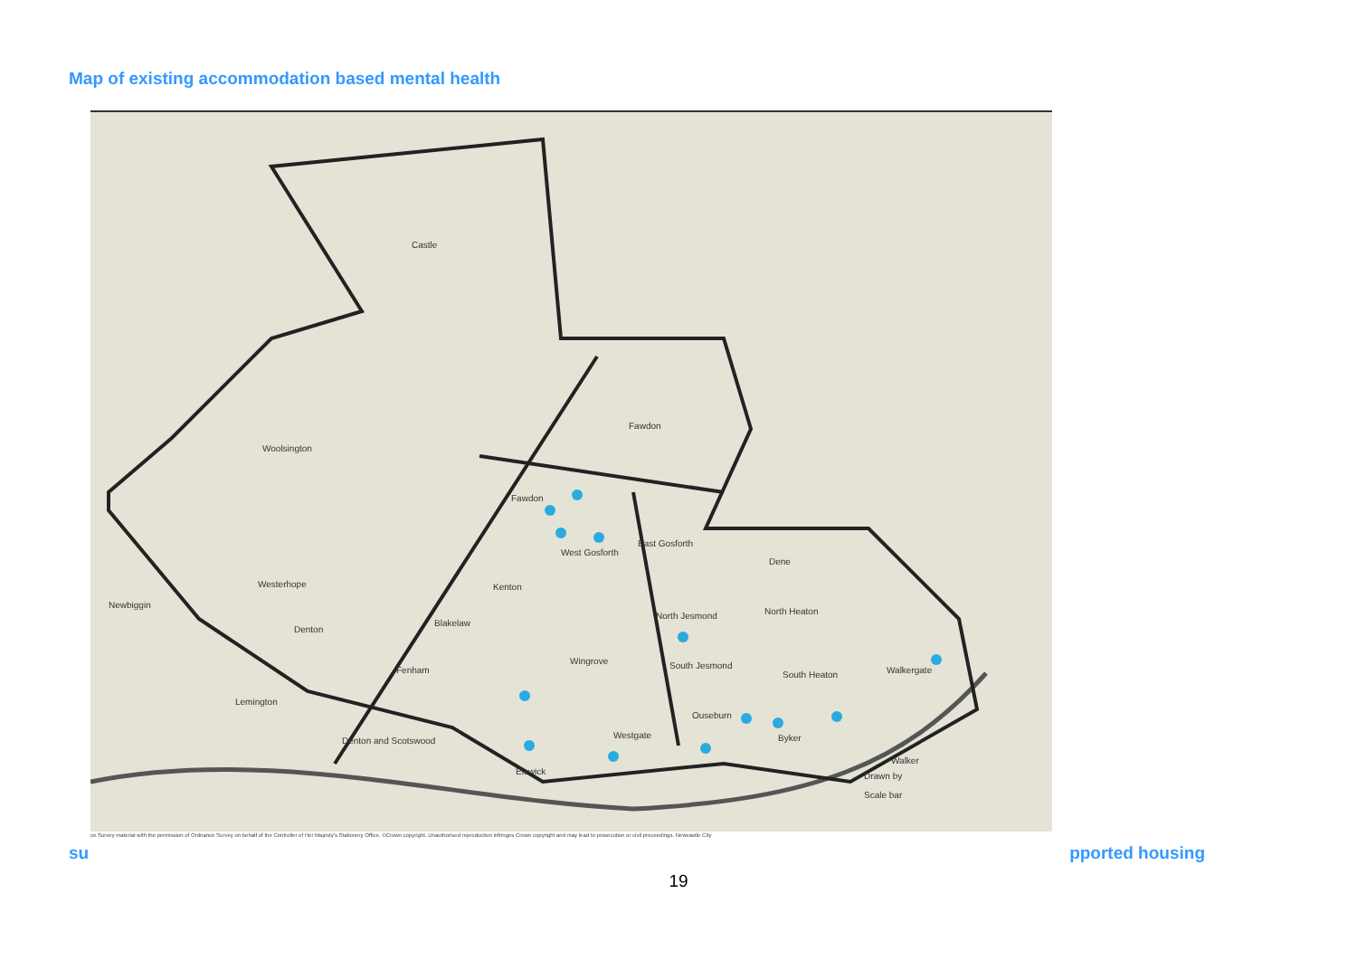Map of existing accommodation based mental health
Castle
Woolsington
Fawdon
Fawdon
West Gosforth
East Gosforth
Westerhope
Newbiggin
Denton
Blakelaw
Kenton
Dene
North Jesmond
North Heaton
Fenham
Wingrove
South Jesmond
South Heaton
Walkergate
Lemington
Ouseburn
Denton and Scotswood
Westgate
Byker
Walker
Drawn by
Elswick
Scale bar
ce Survey material with the permission of Ordnance Survey on behalf of the Controller of Her Majesty's Stationery Office, ©Crown copyright. Unauthorised reproduction infringes Crown copyright and may lead to prosecution or civil proceedings. Newcastle City
su pported housing
19